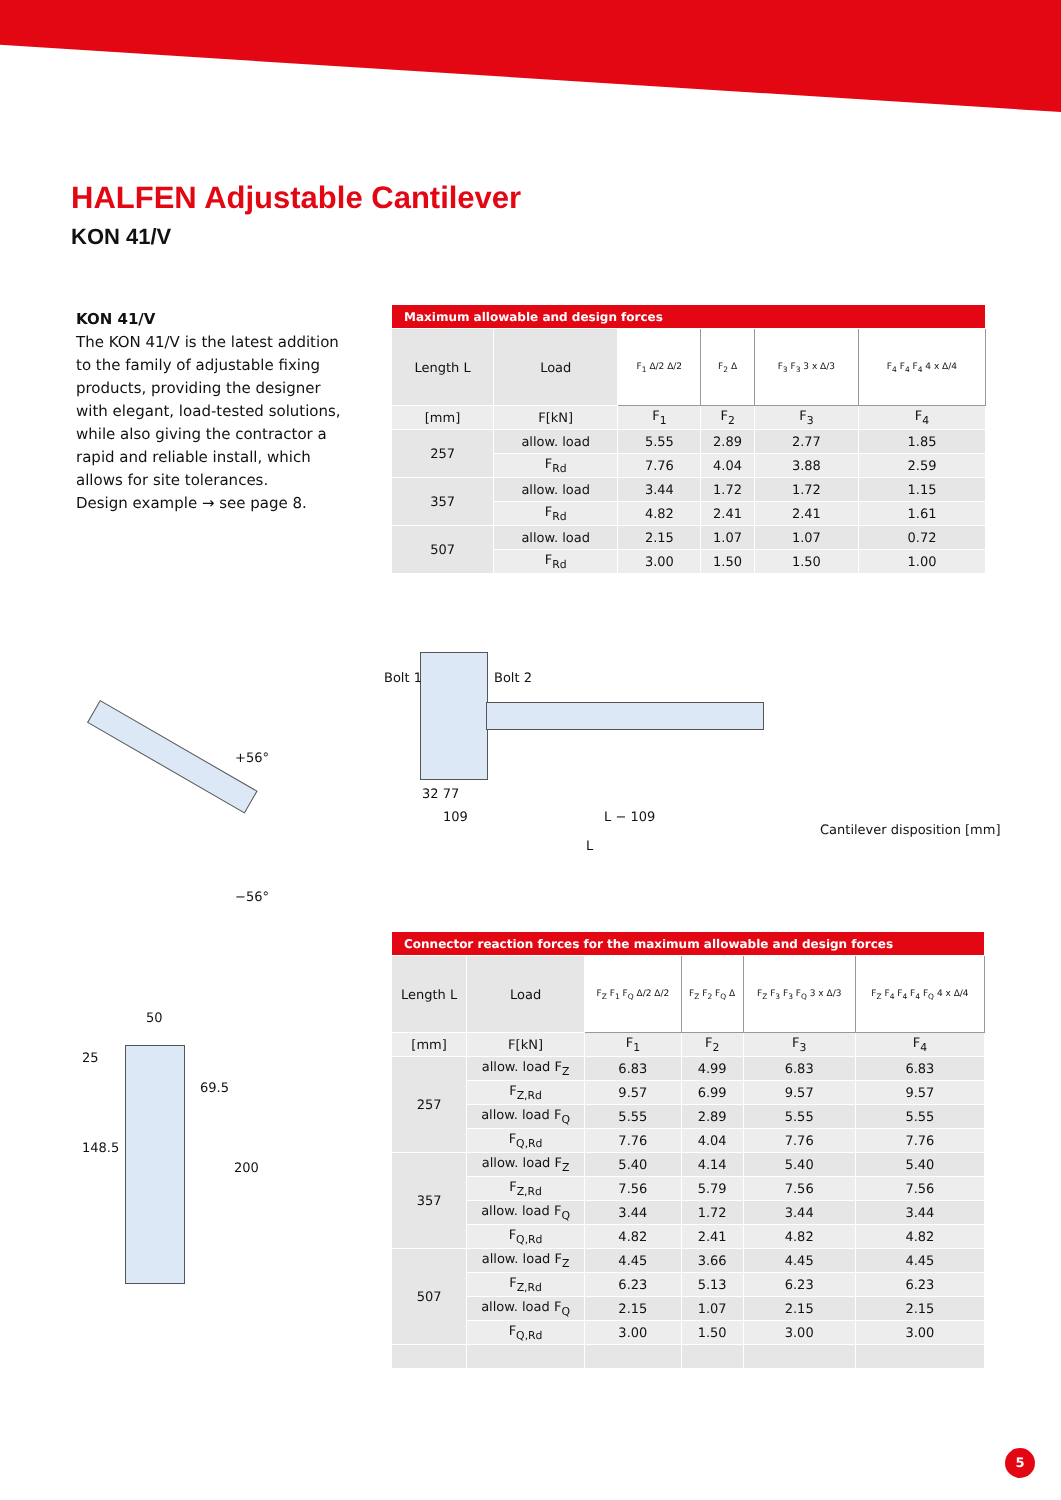HALFEN Adjustable Cantilever
KON 41/V
KON 41/V
The KON 41/V is the latest addition to the family of adjustable fixing products, providing the designer with elegant, load-tested solutions, while also giving the contractor a rapid and reliable install, which allows for site tolerances.
Design example → see page 8.
| Maximum allowable and design forces | | | | | |
| --- | --- | --- | --- | --- | --- |
| Length L | Load | F<sub>1</sub> Δ/2 Δ/2 | F<sub>2</sub> Δ | F<sub>3</sub> F<sub>3</sub> 3 x Δ/3 | F<sub>4</sub> F<sub>4</sub> F<sub>4</sub> 4 x Δ/4 |
| [mm] | F[kN] | F<sub>1</sub> | F<sub>2</sub> | F<sub>3</sub> | F<sub>4</sub> |
| 257 | allow. load | 5.55 | 2.89 | 2.77 | 1.85 |
| | F<sub>Rd</sub> | 7.76 | 4.04 | 3.88 | 2.59 |
| 357 | allow. load | 3.44 | 1.72 | 1.72 | 1.15 |
| | F<sub>Rd</sub> | 4.82 | 2.41 | 2.41 | 1.61 |
| 507 | allow. load | 2.15 | 1.07 | 1.07 | 0.72 |
| | F<sub>Rd</sub> | 3.00 | 1.50 | 1.50 | 1.00 |
+56°
−56°
Bolt 1 Bolt 2
32 77
109 L − 109
L
Cantilever disposition [mm]
50
25
69.5
148.5
200
| Connector reaction forces for the maximum allowable and design forces | | | | | |
| --- | --- | --- | --- | --- | --- |
| Length L | Load | F<sub>Z</sub> F<sub>1</sub> F<sub>Q</sub> Δ/2 Δ/2 | F<sub>Z</sub> F<sub>2</sub> F<sub>Q</sub> Δ | F<sub>Z</sub> F<sub>3</sub> F<sub>3</sub> F<sub>Q</sub> 3 x Δ/3 | F<sub>Z</sub> F<sub>4</sub> F<sub>4</sub> F<sub>4</sub> F<sub>Q</sub> 4 x Δ/4 |
| [mm] | F[kN] | F<sub>1</sub> | F<sub>2</sub> | F<sub>3</sub> | F<sub>4</sub> |
| 257 | allow. load F<sub>Z</sub> | 6.83 | 4.99 | 6.83 | 6.83 |
| | F<sub>Z,Rd</sub> | 9.57 | 6.99 | 9.57 | 9.57 |
| | allow. load F<sub>Q</sub> | 5.55 | 2.89 | 5.55 | 5.55 |
| | F<sub>Q,Rd</sub> | 7.76 | 4.04 | 7.76 | 7.76 |
| 357 | allow. load F<sub>Z</sub> | 5.40 | 4.14 | 5.40 | 5.40 |
| | F<sub>Z,Rd</sub> | 7.56 | 5.79 | 7.56 | 7.56 |
| | allow. load F<sub>Q</sub> | 3.44 | 1.72 | 3.44 | 3.44 |
| | F<sub>Q,Rd</sub> | 4.82 | 2.41 | 4.82 | 4.82 |
| 507 | allow. load F<sub>Z</sub> | 4.45 | 3.66 | 4.45 | 4.45 |
| | F<sub>Z,Rd</sub> | 6.23 | 5.13 | 6.23 | 6.23 |
| | allow. load F<sub>Q</sub> | 2.15 | 1.07 | 2.15 | 2.15 |
| | F<sub>Q,Rd</sub> | 3.00 | 1.50 | 3.00 | 3.00 |
5